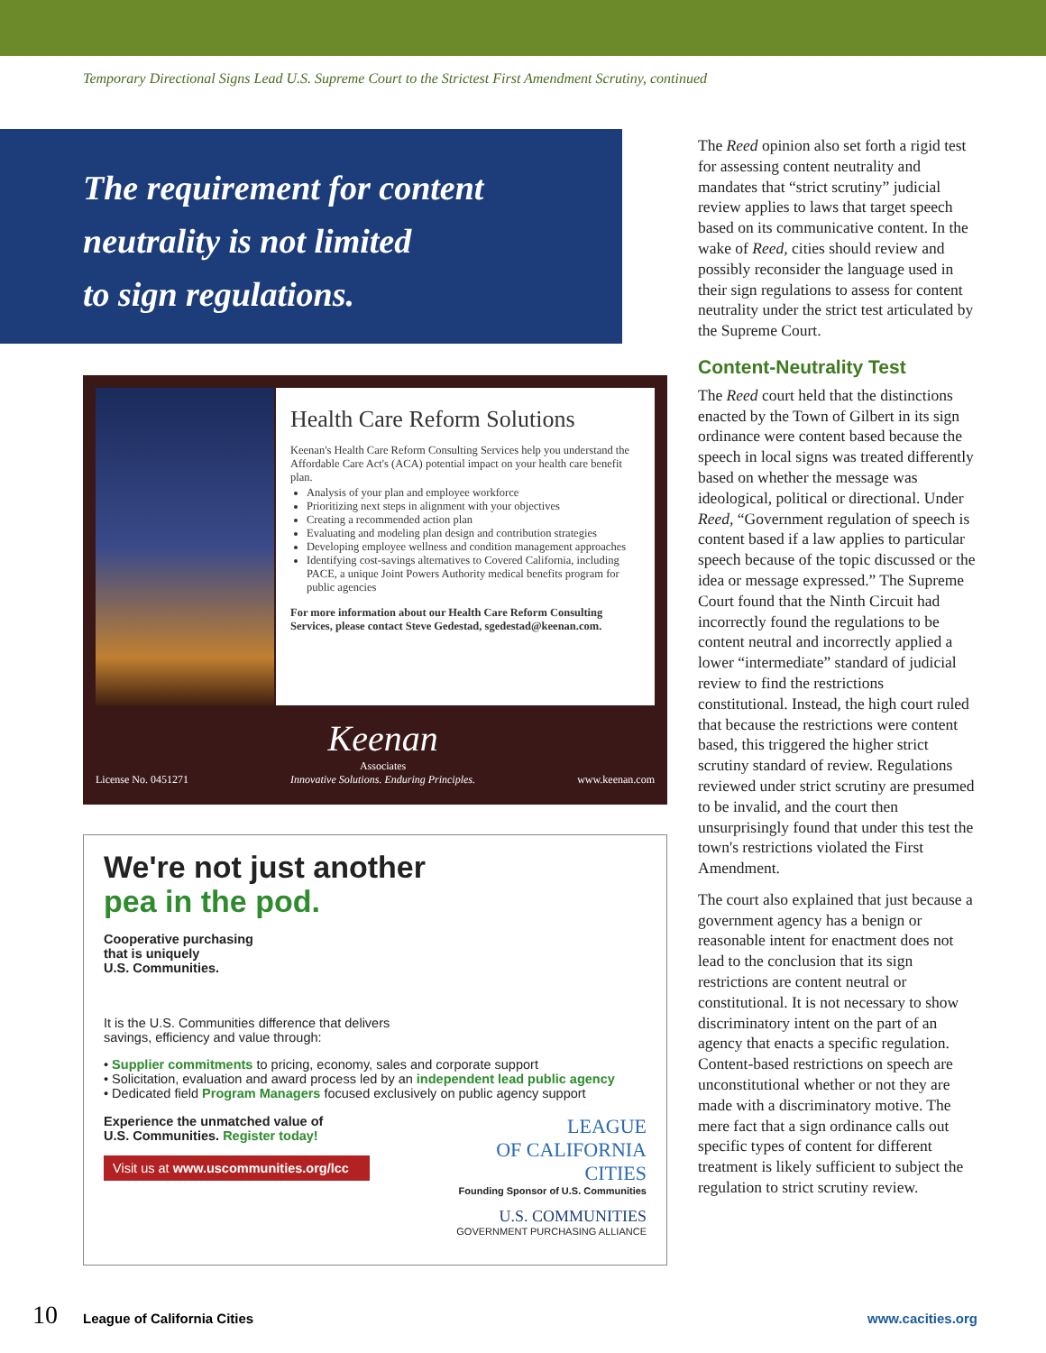Temporary Directional Signs Lead U.S. Supreme Court to the Strictest First Amendment Scrutiny, continued
The requirement for content
neutrality is not limited
to sign regulations.
Health Care Reform Solutions
Keenan's Health Care Reform Consulting Services help you understand the Affordable Care Act's (ACA) potential impact on your health care benefit plan.
Analysis of your plan and employee workforce
Prioritizing next steps in alignment with your objectives
Creating a recommended action plan
Evaluating and modeling plan design and contribution strategies
Developing employee wellness and condition management approaches
Identifying cost-savings alternatives to Covered California, including PACE, a unique Joint Powers Authority medical benefits program for public agencies
For more information about our Health Care Reform Consulting Services, please contact Steve Gedestad, sgedestad@keenan.com.
License No. 0451271 Keenan
Associates
Innovative Solutions. Enduring Principles. www.keenan.com
We're not just another
pea in the pod.
Cooperative purchasing
that is uniquely
U.S. Communities.
It is the U.S. Communities difference that delivers
savings, efficiency and value through:
• Supplier commitments to pricing, economy, sales and corporate support
• Solicitation, evaluation and award process led by an independent lead public agency
• Dedicated field Program Managers focused exclusively on public agency support
LEAGUE
OF CALIFORNIA
CITIES
Founding Sponsor of U.S. Communities
U.S. COMMUNITIES
GOVERNMENT PURCHASING ALLIANCE
Experience the unmatched value of
U.S. Communities. Register today!
Visit us at www.uscommunities.org/lcc
The Reed opinion also set forth a rigid test for assessing content neutrality and mandates that “strict scrutiny” judicial review applies to laws that target speech based on its communicative content. In the wake of Reed, cities should review and possibly reconsider the language used in their sign regulations to assess for content neutrality under the strict test articulated by the Supreme Court.
Content-Neutrality Test
The Reed court held that the distinctions enacted by the Town of Gilbert in its sign ordinance were content based because the speech in local signs was treated differently based on whether the message was ideological, political or directional. Under Reed, “Government regulation of speech is content based if a law applies to particular speech because of the topic discussed or the idea or message expressed.” The Supreme Court found that the Ninth Circuit had incorrectly found the regulations to be content neutral and incorrectly applied a lower “intermediate” standard of judicial review to find the restrictions constitutional. Instead, the high court ruled that because the restrictions were content based, this triggered the higher strict scrutiny standard of review. Regulations reviewed under strict scrutiny are presumed to be invalid, and the court then unsurprisingly found that under this test the town's restrictions violated the First Amendment.
The court also explained that just because a government agency has a benign or reasonable intent for enactment does not lead to the conclusion that its sign restrictions are content neutral or constitutional. It is not necessary to show discriminatory intent on the part of an agency that enacts a specific regulation. Content-based restrictions on speech are unconstitutional whether or not they are made with a discriminatory motive. The mere fact that a sign ordinance calls out specific types of content for different treatment is likely sufficient to subject the regulation to strict scrutiny review.
10 League of California Cities www.cacities.org